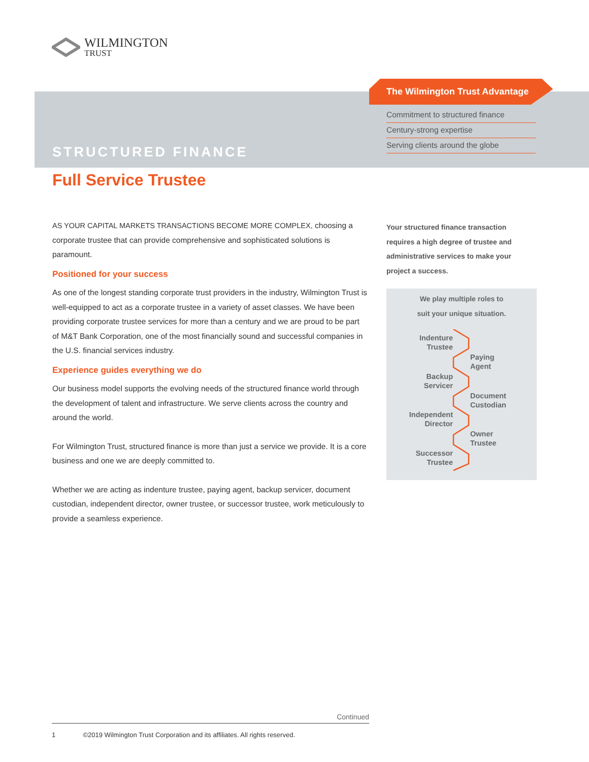WILMINGTON
TRUST
STRUCTURED FINANCE
The Wilmington Trust Advantage
Commitment to structured finance
Century-strong expertise
Serving clients around the globe
Full Service Trustee
AS YOUR CAPITAL MARKETS TRANSACTIONS BECOME MORE COMPLEX, choosing a corporate trustee that can provide comprehensive and sophisticated solutions is paramount.
Positioned for your success
As one of the longest standing corporate trust providers in the industry, Wilmington Trust is well-equipped to act as a corporate trustee in a variety of asset classes. We have been providing corporate trustee services for more than a century and we are proud to be part of M&T Bank Corporation, one of the most financially sound and successful companies in the U.S. financial services industry.
Experience guides everything we do
Our business model supports the evolving needs of the structured finance world through the development of talent and infrastructure. We serve clients across the country and around the world.
For Wilmington Trust, structured finance is more than just a service we provide. It is a core business and one we are deeply committed to.
Whether we are acting as indenture trustee, paying agent, backup servicer, document custodian, independent director, owner trustee, or successor trustee, work meticulously to provide a seamless experience.
Your structured finance transaction requires a high degree of trustee and administrative services to make your project a success.
We play multiple roles to
suit your unique situation.
Indenture
Trustee
Paying
Agent
Backup
Servicer
Document
Custodian
Independent
Director
Owner
Trustee
Successor
Trustee
Continued
1 ©2019 Wilmington Trust Corporation and its affiliates. All rights reserved.